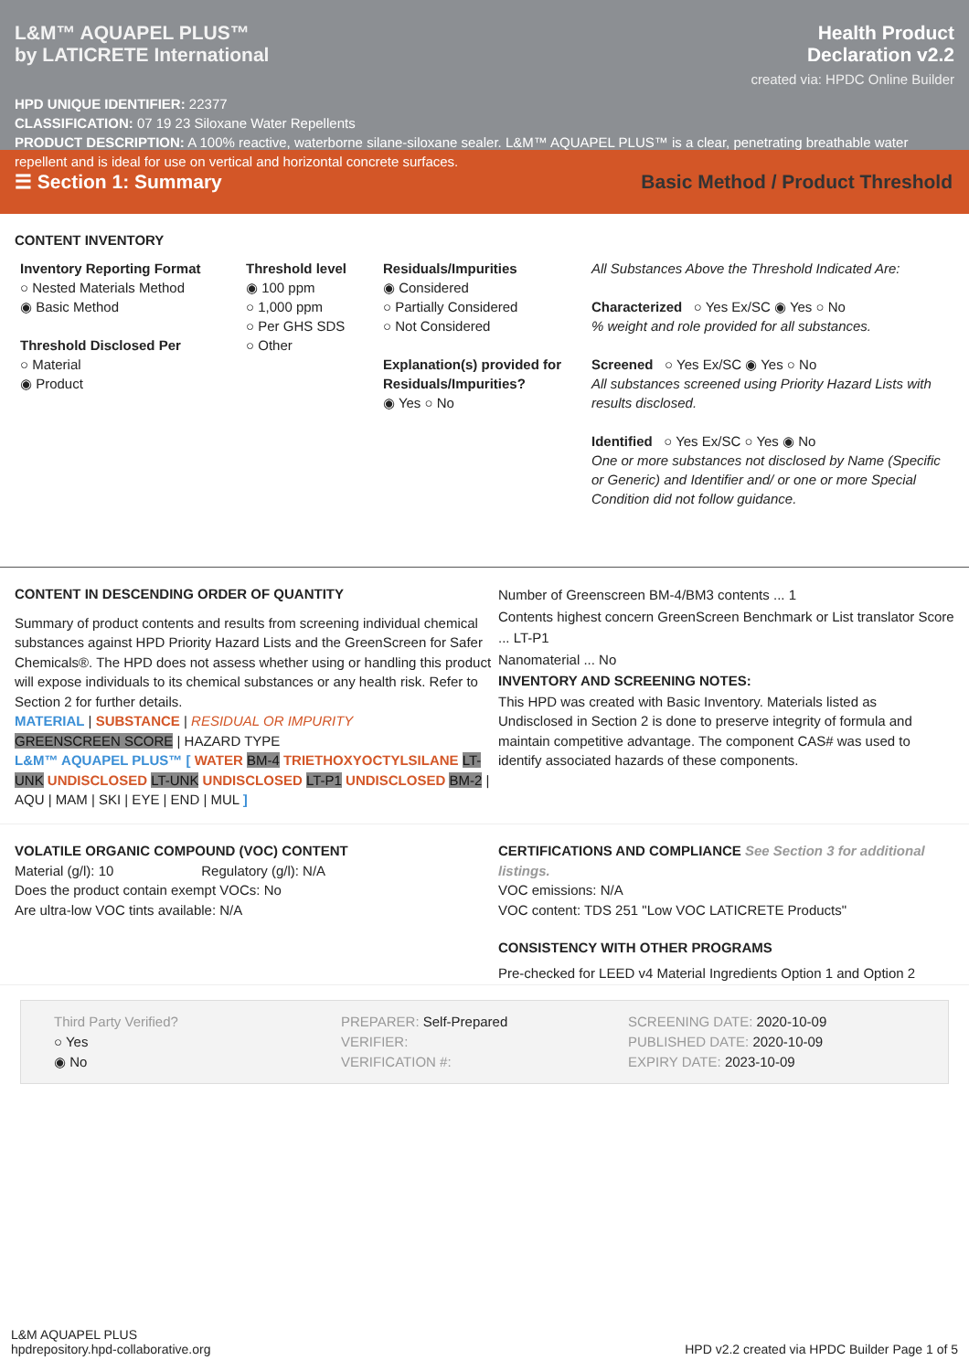L&M™ AQUAPEL PLUS™
by LATICRETE International
Health Product
Declaration v2.2
created via: HPDC Online Builder
HPD UNIQUE IDENTIFIER: 22377
CLASSIFICATION: 07 19 23 Siloxane Water Repellents
PRODUCT DESCRIPTION: A 100% reactive, waterborne silane-siloxane sealer. L&M™ AQUAPEL PLUS™ is a clear, penetrating breathable water repellent and is ideal for use on vertical and horizontal concrete surfaces.
☰ Section 1: Summary Basic Method / Product Threshold
CONTENT INVENTORY
Inventory Reporting Format
○ Nested Materials Method
◉ Basic Method
Threshold Disclosed Per
○ Material
◉ Product
Threshold level
◉ 100 ppm
○ 1,000 ppm
○ Per GHS SDS
○ Other
Residuals/Impurities
◉ Considered
○ Partially Considered
○ Not Considered
Explanation(s) provided for Residuals/Impurities?
◉ Yes ○ No
All Substances Above the Threshold Indicated Are:
Characterized ○ Yes Ex/SC ◉ Yes ○ No
% weight and role provided for all substances.
Screened ○ Yes Ex/SC ◉ Yes ○ No
All substances screened using Priority Hazard Lists with results disclosed.
Identified ○ Yes Ex/SC ○ Yes ◉ No
One or more substances not disclosed by Name (Specific or Generic) and Identifier and/ or one or more Special Condition did not follow guidance.
CONTENT IN DESCENDING ORDER OF QUANTITY
Summary of product contents and results from screening individual chemical substances against HPD Priority Hazard Lists and the GreenScreen for Safer Chemicals®. The HPD does not assess whether using or handling this product will expose individuals to its chemical substances or any health risk. Refer to Section 2 for further details.
MATERIAL | SUBSTANCE | RESIDUAL OR IMPURITY
GREENSCREEN SCORE | HAZARD TYPE
L&M™ AQUAPEL PLUS™ [ WATER BM-4 TRIETHOXYOCTYLSILANE LT-UNK UNDISCLOSED LT-UNK UNDISCLOSED LT-P1 UNDISCLOSED BM-2 | AQU | MAM | SKI | EYE | END | MUL ]
Number of Greenscreen BM-4/BM3 contents ... 1
Contents highest concern GreenScreen Benchmark or List translator Score ... LT-P1
Nanomaterial ... No
INVENTORY AND SCREENING NOTES:
This HPD was created with Basic Inventory. Materials listed as Undisclosed in Section 2 is done to preserve integrity of formula and maintain competitive advantage. The component CAS# was used to identify associated hazards of these components.
VOLATILE ORGANIC COMPOUND (VOC) CONTENT
Material (g/l): 10 Regulatory (g/l): N/A
Does the product contain exempt VOCs: No
Are ultra-low VOC tints available: N/A
CERTIFICATIONS AND COMPLIANCE See Section 3 for additional listings.
VOC emissions: N/A
VOC content: TDS 251 "Low VOC LATICRETE Products"
CONSISTENCY WITH OTHER PROGRAMS
Pre-checked for LEED v4 Material Ingredients Option 1 and Option 2
Third Party Verified?
○ Yes
◉ No
PREPARER: Self-Prepared
VERIFIER:
VERIFICATION #:
SCREENING DATE: 2020-10-09
PUBLISHED DATE: 2020-10-09
EXPIRY DATE: 2023-10-09
L&M AQUAPEL PLUS
hpdrepository.hpd-collaborative.org
HPD v2.2 created via HPDC Builder Page 1 of 5